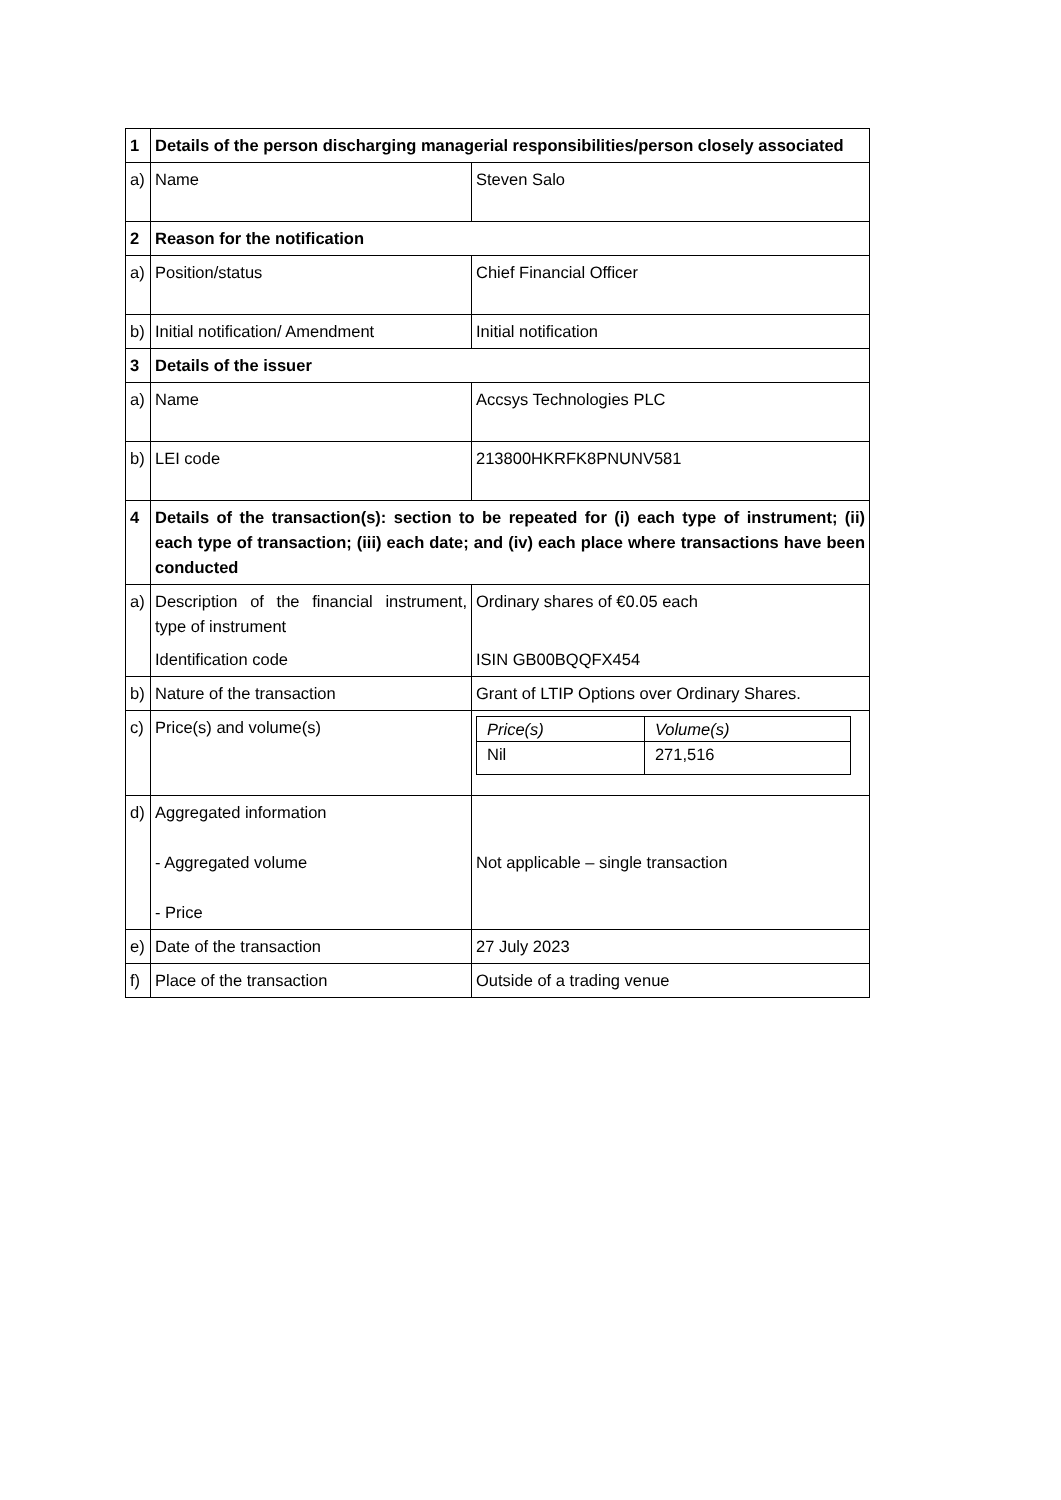| 1 | Details of the person discharging managerial responsibilities/person closely associated | |
| a) | Name | Steven Salo |
| 2 | Reason for the notification | |
| a) | Position/status | Chief Financial Officer |
| b) | Initial notification/ Amendment | Initial notification |
| 3 | Details of the issuer | |
| a) | Name | Accsys Technologies PLC |
| b) | LEI code | 213800HKRFK8PNUNV581 |
| 4 | Details of the transaction(s): section to be repeated for (i) each type of instrument; (ii) each type of transaction; (iii) each date; and (iv) each place where transactions have been conducted | |
| a) | Description of the financial instrument, type of instrument Identification code | Ordinary shares of €0.05 each ISIN GB00BQQFX454 |
| b) | Nature of the transaction | Grant of LTIP Options over Ordinary Shares. |
| c) | Price(s) and volume(s) | / Price(s) / Volume(s) / / Nil / 271,516 / |
| d) | Aggregated information - Aggregated volume - Price | Not applicable – single transaction |
| e) | Date of the transaction | 27 July 2023 |
| f) | Place of the transaction | Outside of a trading venue |